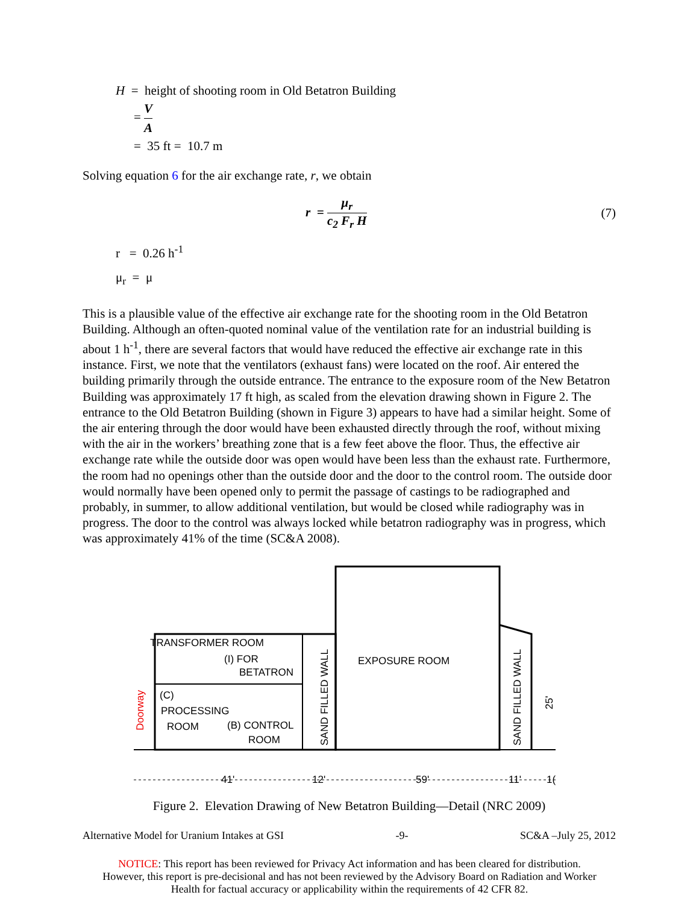H = height of shooting room in Old Betatron Building
= V A
= 35 ft = 10.7 m
Solving equation 6 for the air exchange rate, r, we obtain
r = μ<sub>r</sub> c<sub>2</sub> F<sub>r</sub> H (7)
r = 0.26 h<sup>-1</sup>
μ<sub>r</sub> = μ
This is a plausible value of the effective air exchange rate for the shooting room in the Old Betatron Building. Although an often-quoted nominal value of the ventilation rate for an industrial building is about 1 h<sup>-1</sup>, there are several factors that would have reduced the effective air exchange rate in this instance. First, we note that the ventilators (exhaust fans) were located on the roof. Air entered the building primarily through the outside entrance. The entrance to the exposure room of the New Betatron Building was approximately 17 ft high, as scaled from the elevation drawing shown in Figure 2. The entrance to the Old Betatron Building (shown in Figure 3) appears to have had a similar height. Some of the air entering through the door would have been exhausted directly through the roof, without mixing with the air in the workers’ breathing zone that is a few feet above the floor. Thus, the effective air exchange rate while the outside door was open would have been less than the exhaust rate. Furthermore, the room had no openings other than the outside door and the door to the control room. The outside door would normally have been opened only to permit the passage of castings to be radiographed and probably, in summer, to allow additional ventilation, but would be closed while radiography was in progress. The door to the control was always locked while betatron radiography was in progress, which was approximately 41% of the time (SC&A 2008).
TRANSFORMER ROOM
(I) FOR
BETATRON
PROCESSING
ROOM
(B) CONTROL
ROOM
(C)
EXPOSURE ROOM
SAND FILLED WALL
SAND FILLED WALL
Doorway
41'
12'
59'
11'
1(
25'
Figure 2. Elevation Drawing of New Betatron Building—Detail (NRC 2009)
Alternative Model for Uranium Intakes at GSI -9- SC&A –July 25, 2012
NOTICE: This report has been reviewed for Privacy Act information and has been cleared for distribution.
However, this report is pre-decisional and has not been reviewed by the Advisory Board on Radiation and Worker
Health for factual accuracy or applicability within the requirements of 42 CFR 82.